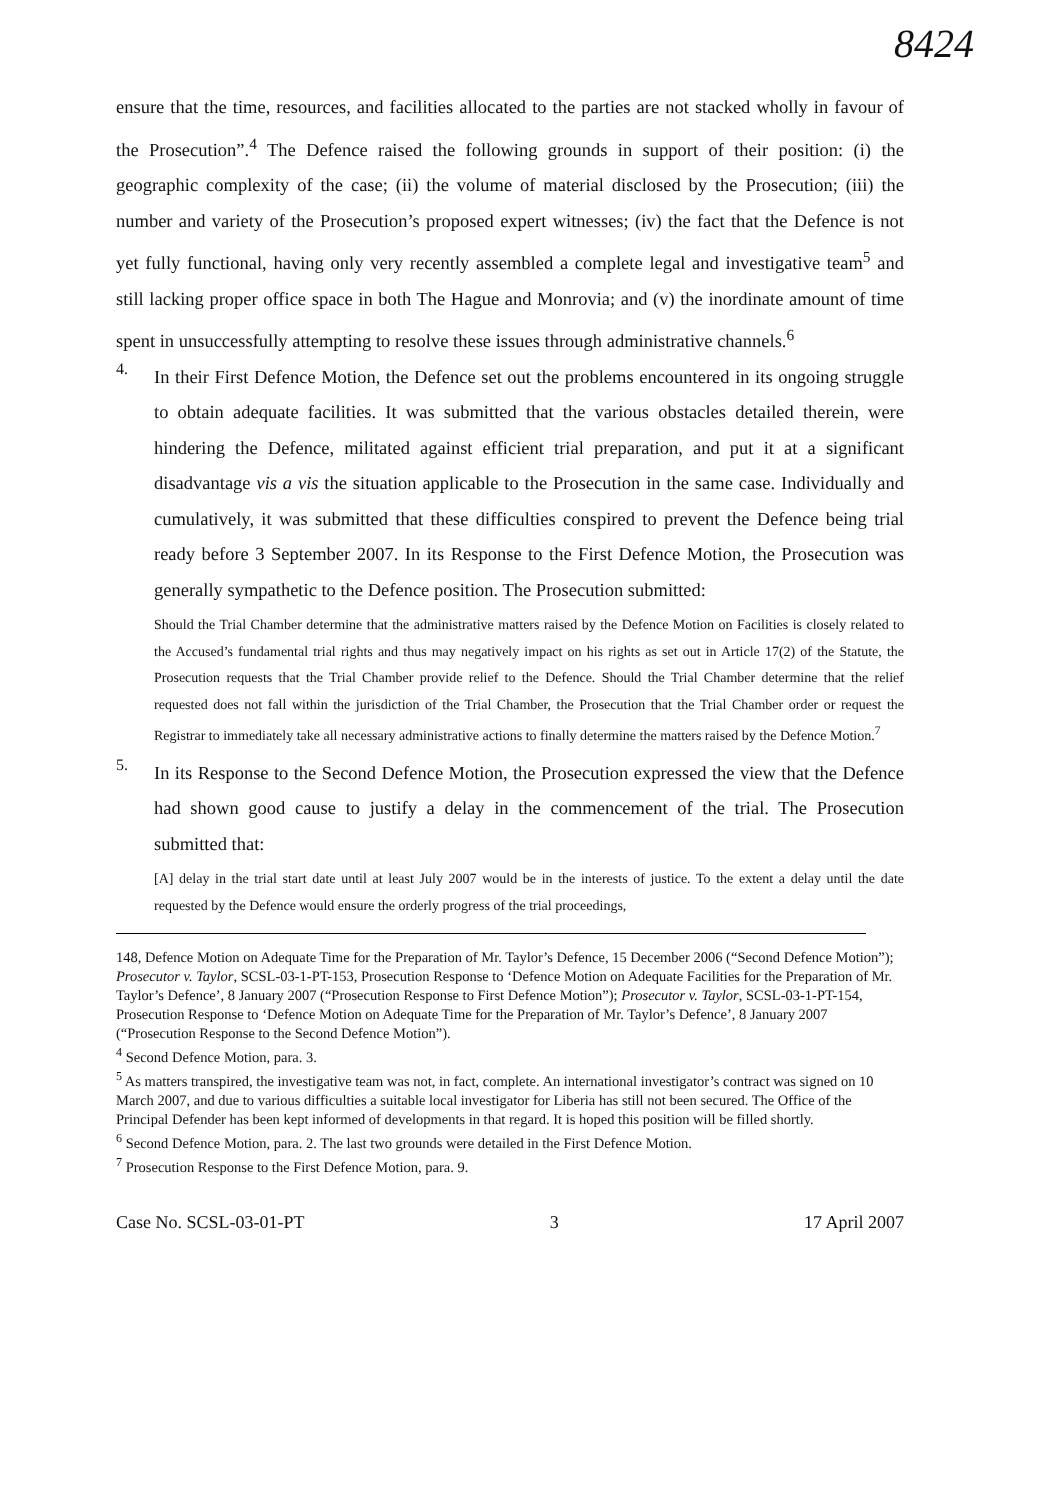8424
ensure that the time, resources, and facilities allocated to the parties are not stacked wholly in favour of the Prosecution”.<sup>4</sup> The Defence raised the following grounds in support of their position: (i) the geographic complexity of the case; (ii) the volume of material disclosed by the Prosecution; (iii) the number and variety of the Prosecution’s proposed expert witnesses; (iv) the fact that the Defence is not yet fully functional, having only very recently assembled a complete legal and investigative team<sup>5</sup> and still lacking proper office space in both The Hague and Monrovia; and (v) the inordinate amount of time spent in unsuccessfully attempting to resolve these issues through administrative channels.<sup>6</sup>
4.
In their First Defence Motion, the Defence set out the problems encountered in its ongoing struggle to obtain adequate facilities. It was submitted that the various obstacles detailed therein, were hindering the Defence, militated against efficient trial preparation, and put it at a significant disadvantage vis a vis the situation applicable to the Prosecution in the same case. Individually and cumulatively, it was submitted that these difficulties conspired to prevent the Defence being trial ready before 3 September 2007. In its Response to the First Defence Motion, the Prosecution was generally sympathetic to the Defence position. The Prosecution submitted:
Should the Trial Chamber determine that the administrative matters raised by the Defence Motion on Facilities is closely related to the Accused’s fundamental trial rights and thus may negatively impact on his rights as set out in Article 17(2) of the Statute, the Prosecution requests that the Trial Chamber provide relief to the Defence. Should the Trial Chamber determine that the relief requested does not fall within the jurisdiction of the Trial Chamber, the Prosecution that the Trial Chamber order or request the Registrar to immediately take all necessary administrative actions to finally determine the matters raised by the Defence Motion.<sup>7</sup>
5.
In its Response to the Second Defence Motion, the Prosecution expressed the view that the Defence had shown good cause to justify a delay in the commencement of the trial. The Prosecution submitted that:
[A] delay in the trial start date until at least July 2007 would be in the interests of justice. To the extent a delay until the date requested by the Defence would ensure the orderly progress of the trial proceedings,
148, Defence Motion on Adequate Time for the Preparation of Mr. Taylor’s Defence, 15 December 2006 (“Second Defence Motion”); Prosecutor v. Taylor, SCSL-03-1-PT-153, Prosecution Response to ‘Defence Motion on Adequate Facilities for the Preparation of Mr. Taylor’s Defence’, 8 January 2007 (“Prosecution Response to First Defence Motion”); Prosecutor v. Taylor, SCSL-03-1-PT-154, Prosecution Response to ‘Defence Motion on Adequate Time for the Preparation of Mr. Taylor’s Defence’, 8 January 2007 (“Prosecution Response to the Second Defence Motion”).
<sup>4</sup> Second Defence Motion, para. 3.
<sup>5</sup> As matters transpired, the investigative team was not, in fact, complete. An international investigator’s contract was signed on 10 March 2007, and due to various difficulties a suitable local investigator for Liberia has still not been secured. The Office of the Principal Defender has been kept informed of developments in that regard. It is hoped this position will be filled shortly.
<sup>6</sup> Second Defence Motion, para. 2. The last two grounds were detailed in the First Defence Motion.
<sup>7</sup> Prosecution Response to the First Defence Motion, para. 9.
Case No. SCSL-03-01-PT 3 17 April 2007